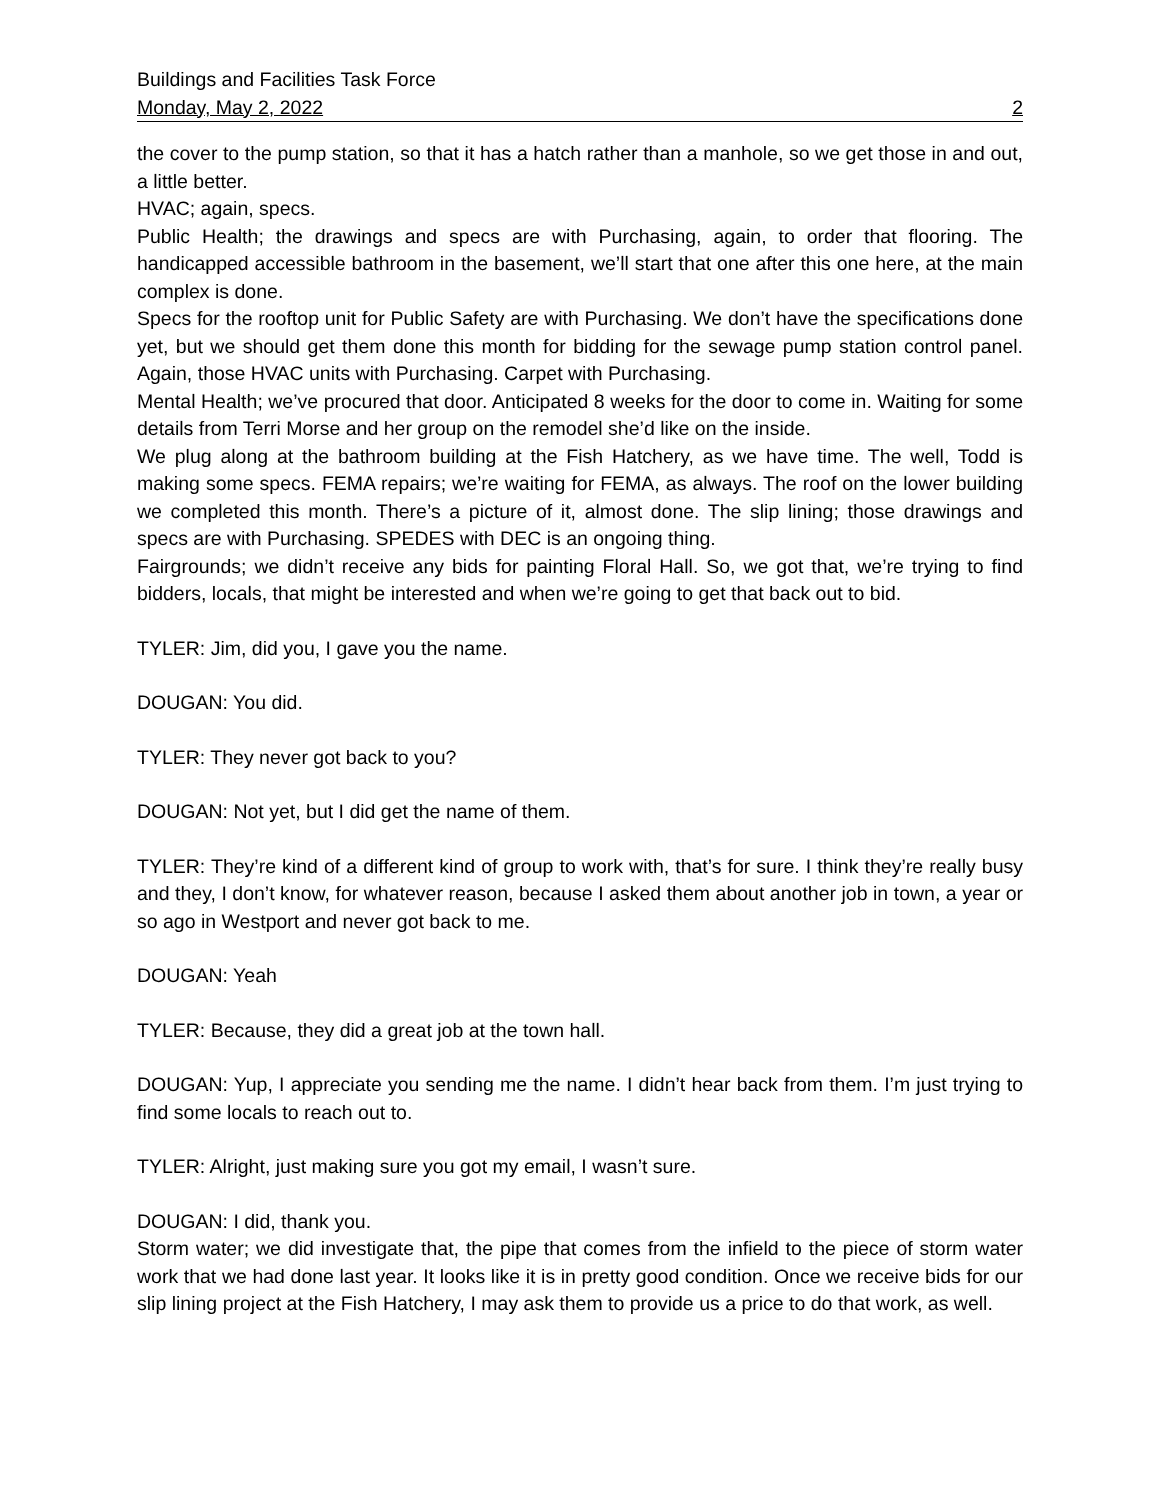Buildings and Facilities Task Force
Monday, May 2, 2022 2
the cover to the pump station, so that it has a hatch rather than a manhole, so we get those in and out, a little better.
HVAC; again, specs.
Public Health; the drawings and specs are with Purchasing, again, to order that flooring. The handicapped accessible bathroom in the basement, we’ll start that one after this one here, at the main complex is done.
Specs for the rooftop unit for Public Safety are with Purchasing. We don’t have the specifications done yet, but we should get them done this month for bidding for the sewage pump station control panel. Again, those HVAC units with Purchasing. Carpet with Purchasing.
Mental Health; we’ve procured that door. Anticipated 8 weeks for the door to come in. Waiting for some details from Terri Morse and her group on the remodel she’d like on the inside.
We plug along at the bathroom building at the Fish Hatchery, as we have time. The well, Todd is making some specs. FEMA repairs; we’re waiting for FEMA, as always. The roof on the lower building we completed this month. There’s a picture of it, almost done. The slip lining; those drawings and specs are with Purchasing. SPEDES with DEC is an ongoing thing.
Fairgrounds; we didn’t receive any bids for painting Floral Hall. So, we got that, we’re trying to find bidders, locals, that might be interested and when we’re going to get that back out to bid.
TYLER: Jim, did you, I gave you the name.
DOUGAN: You did.
TYLER: They never got back to you?
DOUGAN: Not yet, but I did get the name of them.
TYLER: They’re kind of a different kind of group to work with, that’s for sure. I think they’re really busy and they, I don’t know, for whatever reason, because I asked them about another job in town, a year or so ago in Westport and never got back to me.
DOUGAN: Yeah
TYLER: Because, they did a great job at the town hall.
DOUGAN: Yup, I appreciate you sending me the name. I didn’t hear back from them. I’m just trying to find some locals to reach out to.
TYLER: Alright, just making sure you got my email, I wasn’t sure.
DOUGAN: I did, thank you.
Storm water; we did investigate that, the pipe that comes from the infield to the piece of storm water work that we had done last year. It looks like it is in pretty good condition. Once we receive bids for our slip lining project at the Fish Hatchery, I may ask them to provide us a price to do that work, as well.